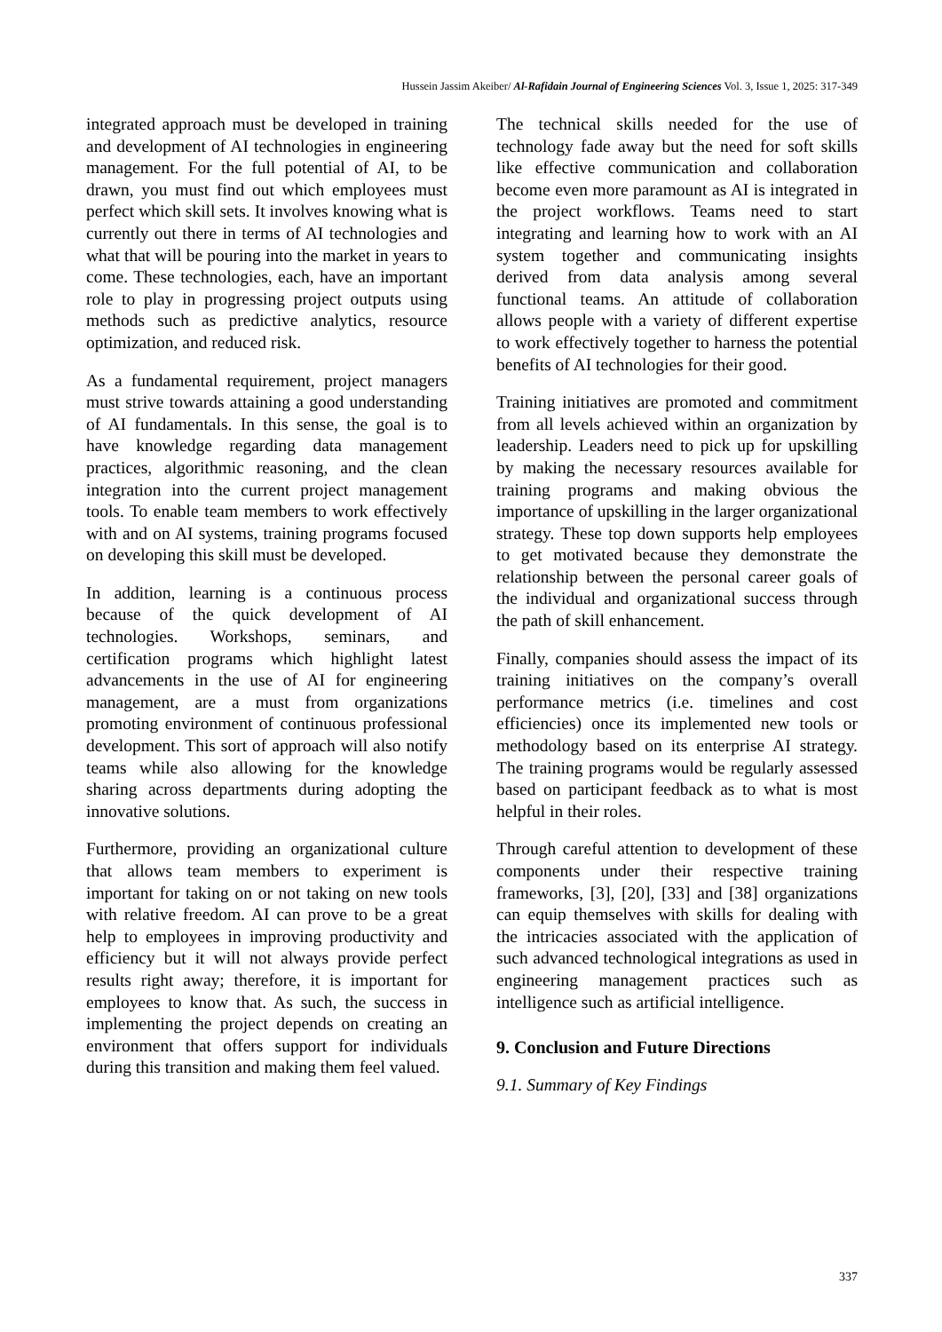Hussein Jassim Akeiber/ Al-Rafidain Journal of Engineering Sciences Vol. 3, Issue 1, 2025: 317-349
integrated approach must be developed in training and development of AI technologies in engineering management. For the full potential of AI, to be drawn, you must find out which employees must perfect which skill sets. It involves knowing what is currently out there in terms of AI technologies and what that will be pouring into the market in years to come. These technologies, each, have an important role to play in progressing project outputs using methods such as predictive analytics, resource optimization, and reduced risk.
As a fundamental requirement, project managers must strive towards attaining a good understanding of AI fundamentals. In this sense, the goal is to have knowledge regarding data management practices, algorithmic reasoning, and the clean integration into the current project management tools. To enable team members to work effectively with and on AI systems, training programs focused on developing this skill must be developed.
In addition, learning is a continuous process because of the quick development of AI technologies. Workshops, seminars, and certification programs which highlight latest advancements in the use of AI for engineering management, are a must from organizations promoting environment of continuous professional development. This sort of approach will also notify teams while also allowing for the knowledge sharing across departments during adopting the innovative solutions.
Furthermore, providing an organizational culture that allows team members to experiment is important for taking on or not taking on new tools with relative freedom. AI can prove to be a great help to employees in improving productivity and efficiency but it will not always provide perfect results right away; therefore, it is important for employees to know that. As such, the success in implementing the project depends on creating an environment that offers support for individuals during this transition and making them feel valued.
The technical skills needed for the use of technology fade away but the need for soft skills like effective communication and collaboration become even more paramount as AI is integrated in the project workflows. Teams need to start integrating and learning how to work with an AI system together and communicating insights derived from data analysis among several functional teams. An attitude of collaboration allows people with a variety of different expertise to work effectively together to harness the potential benefits of AI technologies for their good.
Training initiatives are promoted and commitment from all levels achieved within an organization by leadership. Leaders need to pick up for upskilling by making the necessary resources available for training programs and making obvious the importance of upskilling in the larger organizational strategy. These top down supports help employees to get motivated because they demonstrate the relationship between the personal career goals of the individual and organizational success through the path of skill enhancement.
Finally, companies should assess the impact of its training initiatives on the company’s overall performance metrics (i.e. timelines and cost efficiencies) once its implemented new tools or methodology based on its enterprise AI strategy. The training programs would be regularly assessed based on participant feedback as to what is most helpful in their roles.
Through careful attention to development of these components under their respective training frameworks, [3], [20], [33] and [38] organizations can equip themselves with skills for dealing with the intricacies associated with the application of such advanced technological integrations as used in engineering management practices such as intelligence such as artificial intelligence.
9. Conclusion and Future Directions
9.1. Summary of Key Findings
337